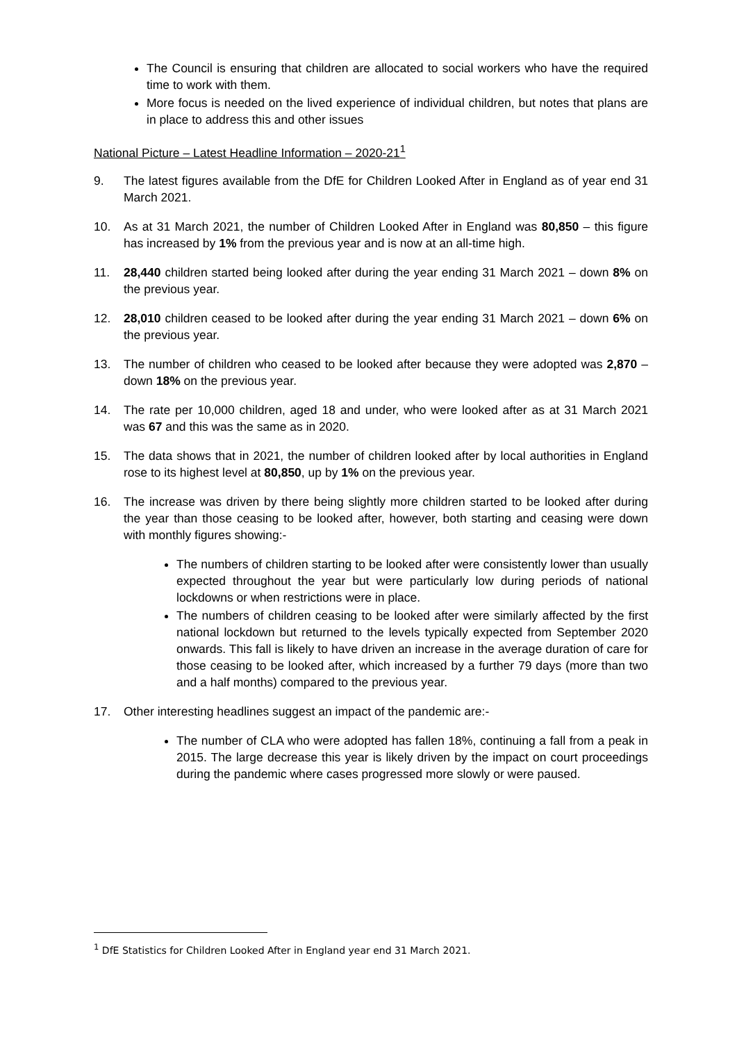The Council is ensuring that children are allocated to social workers who have the required time to work with them.
More focus is needed on the lived experience of individual children, but notes that plans are in place to address this and other issues
National Picture – Latest Headline Information – 2020-21<sup>1</sup>
9. The latest figures available from the DfE for Children Looked After in England as of year end 31 March 2021.
10. As at 31 March 2021, the number of Children Looked After in England was 80,850 – this figure has increased by 1% from the previous year and is now at an all-time high.
11. 28,440 children started being looked after during the year ending 31 March 2021 – down 8% on the previous year.
12. 28,010 children ceased to be looked after during the year ending 31 March 2021 – down 6% on the previous year.
13. The number of children who ceased to be looked after because they were adopted was 2,870 – down 18% on the previous year.
14. The rate per 10,000 children, aged 18 and under, who were looked after as at 31 March 2021 was 67 and this was the same as in 2020.
15. The data shows that in 2021, the number of children looked after by local authorities in England rose to its highest level at 80,850, up by 1% on the previous year.
16. The increase was driven by there being slightly more children started to be looked after during the year than those ceasing to be looked after, however, both starting and ceasing were down with monthly figures showing:-
The numbers of children starting to be looked after were consistently lower than usually expected throughout the year but were particularly low during periods of national lockdowns or when restrictions were in place.
The numbers of children ceasing to be looked after were similarly affected by the first national lockdown but returned to the levels typically expected from September 2020 onwards. This fall is likely to have driven an increase in the average duration of care for those ceasing to be looked after, which increased by a further 79 days (more than two and a half months) compared to the previous year.
17. Other interesting headlines suggest an impact of the pandemic are:-
The number of CLA who were adopted has fallen 18%, continuing a fall from a peak in 2015. The large decrease this year is likely driven by the impact on court proceedings during the pandemic where cases progressed more slowly or were paused.
<sup>1</sup> DfE Statistics for Children Looked After in England year end 31 March 2021.